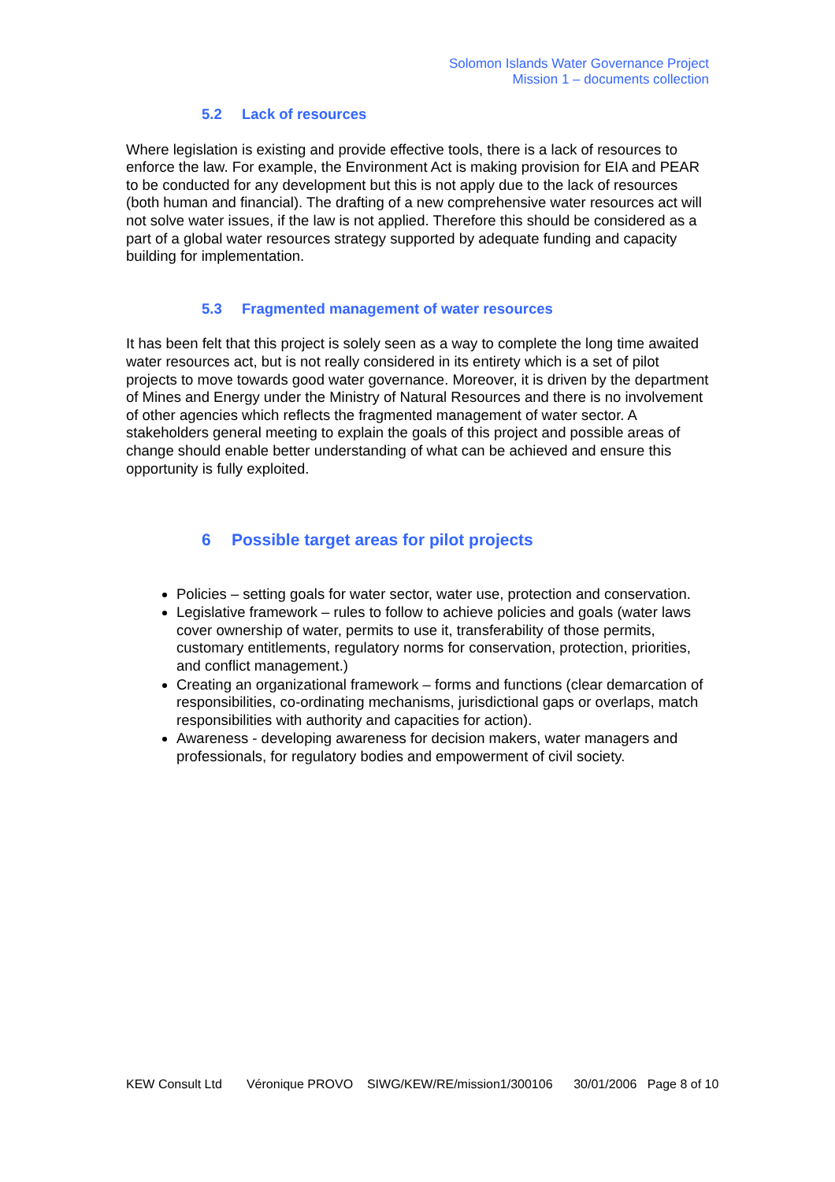Solomon Islands Water Governance Project
Mission 1 – documents collection
5.2 Lack of resources
Where legislation is existing and provide effective tools, there is a lack of resources to enforce the law. For example, the Environment Act is making provision for EIA and PEAR to be conducted for any development but this is not apply due to the lack of resources (both human and financial). The drafting of a new comprehensive water resources act will not solve water issues, if the law is not applied. Therefore this should be considered as a part of a global water resources strategy supported by adequate funding and capacity building for implementation.
5.3 Fragmented management of water resources
It has been felt that this project is solely seen as a way to complete the long time awaited water resources act, but is not really considered in its entirety which is a set of pilot projects to move towards good water governance. Moreover, it is driven by the department of Mines and Energy under the Ministry of Natural Resources and there is no involvement of other agencies which reflects the fragmented management of water sector. A stakeholders general meeting to explain the goals of this project and possible areas of change should enable better understanding of what can be achieved and ensure this opportunity is fully exploited.
6 Possible target areas for pilot projects
Policies – setting goals for water sector, water use, protection and conservation.
Legislative framework – rules to follow to achieve policies and goals (water laws cover ownership of water, permits to use it, transferability of those permits, customary entitlements, regulatory norms for conservation, protection, priorities, and conflict management.)
Creating an organizational framework – forms and functions (clear demarcation of responsibilities, co-ordinating mechanisms, jurisdictional gaps or overlaps, match responsibilities with authority and capacities for action).
Awareness - developing awareness for decision makers, water managers and professionals, for regulatory bodies and empowerment of civil society.
KEW Consult Ltd Véronique PROVO SIWG/KEW/RE/mission1/300106 30/01/2006 Page 8 of 10